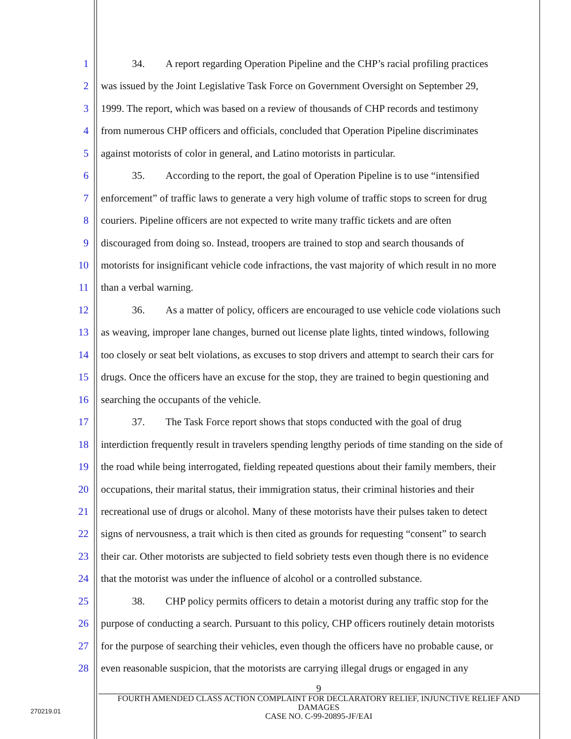1 34. A report regarding Operation Pipeline and the CHP’s racial profiling practices
2 was issued by the Joint Legislative Task Force on Government Oversight on September 29,
3 1999. The report, which was based on a review of thousands of CHP records and testimony
4 from numerous CHP officers and officials, concluded that Operation Pipeline discriminates
5 against motorists of color in general, and Latino motorists in particular.
6 35. According to the report, the goal of Operation Pipeline is to use “intensified
7 enforcement” of traffic laws to generate a very high volume of traffic stops to screen for drug
8 couriers. Pipeline officers are not expected to write many traffic tickets and are often
9 discouraged from doing so. Instead, troopers are trained to stop and search thousands of
10 motorists for insignificant vehicle code infractions, the vast majority of which result in no more
11 than a verbal warning.
12 36. As a matter of policy, officers are encouraged to use vehicle code violations such
13 as weaving, improper lane changes, burned out license plate lights, tinted windows, following
14 too closely or seat belt violations, as excuses to stop drivers and attempt to search their cars for
15 drugs. Once the officers have an excuse for the stop, they are trained to begin questioning and
16 searching the occupants of the vehicle.
17 37. The Task Force report shows that stops conducted with the goal of drug
18 interdiction frequently result in travelers spending lengthy periods of time standing on the side of
19 the road while being interrogated, fielding repeated questions about their family members, their
20 occupations, their marital status, their immigration status, their criminal histories and their
21 recreational use of drugs or alcohol. Many of these motorists have their pulses taken to detect
22 signs of nervousness, a trait which is then cited as grounds for requesting “consent” to search
23 their car. Other motorists are subjected to field sobriety tests even though there is no evidence
24 that the motorist was under the influence of alcohol or a controlled substance.
25 38. CHP policy permits officers to detain a motorist during any traffic stop for the
26 purpose of conducting a search. Pursuant to this policy, CHP officers routinely detain motorists
27 for the purpose of searching their vehicles, even though the officers have no probable cause, or
28 even reasonable suspicion, that the motorists are carrying illegal drugs or engaged in any
9
FOURTH AMENDED CLASS ACTION COMPLAINT FOR DECLARATORY RELIEF, INJUNCTIVE RELIEF AND DAMAGES
CASE NO. C-99-20895-JF/EAI
270219.01